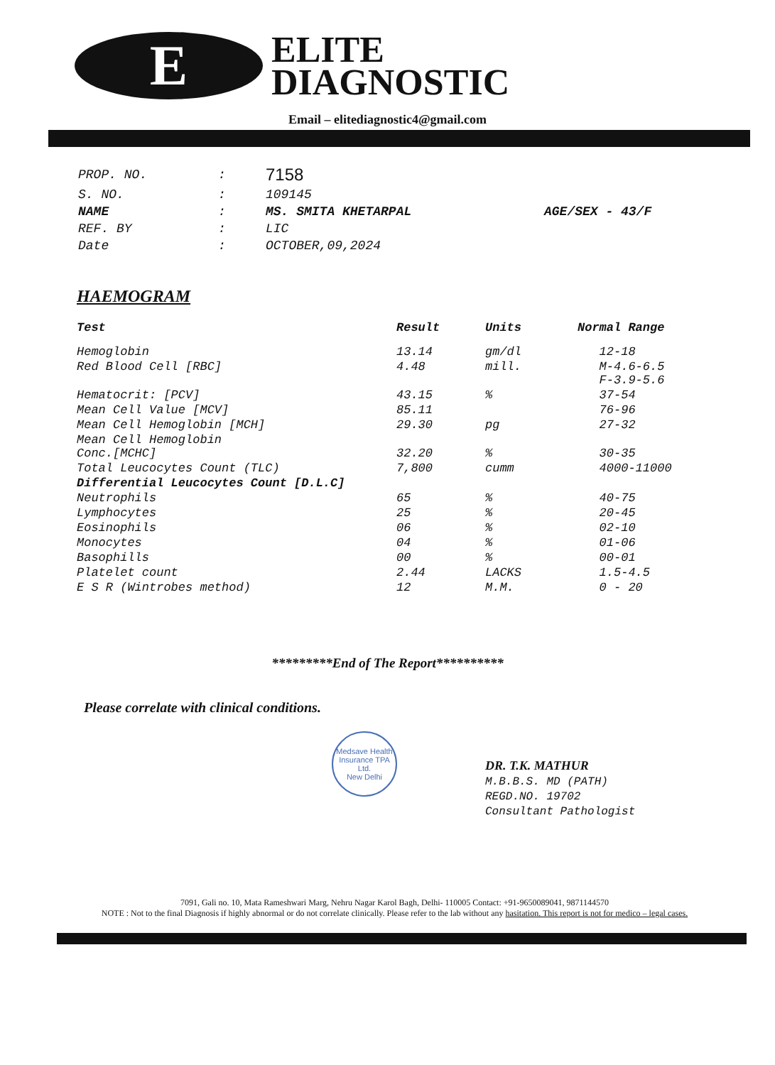E
ELITE
DIAGNOSTIC
Email – elitediagnostic4@gmail.com
| PROP. NO. | : | 7158 | |
| S. NO. | : | 109145 | |
| NAME | : | MS. SMITA KHETARPAL | AGE/SEX - 43/F |
| REF. BY | : | LIC | |
| Date | : | OCTOBER,09,2024 | |
HAEMOGRAM
| Test | Result | Units | Normal Range |
| --- | --- | --- | --- |
| Hemoglobin | 13.14 | gm/dl | 12-18 |
| Red Blood Cell [RBC] | 4.48 | mill. | M-4.6-6.5 F-3.9-5.6 |
| Hematocrit: [PCV] | 43.15 | % | 37-54 |
| Mean Cell Value [MCV] | 85.11 | | 76-96 |
| Mean Cell Hemoglobin [MCH] | 29.30 | pg | 27-32 |
| Mean Cell Hemoglobin Conc.[MCHC] | 32.20 | % | 30-35 |
| Total Leucocytes Count (TLC) | 7,800 | cumm | 4000-11000 |
| Differential Leucocytes Count [D.L.C] | | | |
| Neutrophils | 65 | % | 40-75 |
| Lymphocytes | 25 | % | 20-45 |
| Eosinophils | 06 | % | 02-10 |
| Monocytes | 04 | % | 01-06 |
| Basophills | 00 | % | 00-01 |
| Platelet count | 2.44 | LACKS | 1.5-4.5 |
| E S R (Wintrobes method) | 12 | M.M. | 0 - 20 |
*********End of The Report**********
Please correlate with clinical conditions.
Medsave Health Insurance TPA Ltd.
New Delhi
DR. T.K. MATHUR
M.B.B.S. MD (PATH)
REGD.NO. 19702
Consultant Pathologist
7091, Gali no. 10, Mata Rameshwari Marg, Nehru Nagar Karol Bagh, Delhi- 110005 Contact: +91-9650089041, 9871144570
NOTE : Not to the final Diagnosis if highly abnormal or do not correlate clinically. Please refer to the lab without any hasitation. This report is not for medico – legal cases.